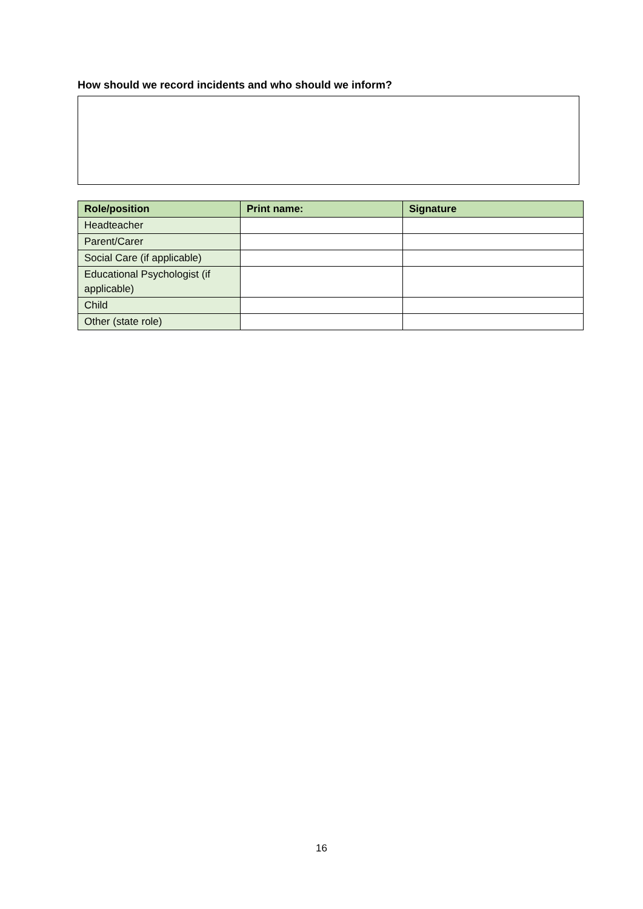How should we record incidents and who should we inform?
| Role/position | Print name: | Signature |
| --- | --- | --- |
| Headteacher | | |
| Parent/Carer | | |
| Social Care (if applicable) | | |
| Educational Psychologist (if applicable) | | |
| Child | | |
| Other (state role) | | |
16